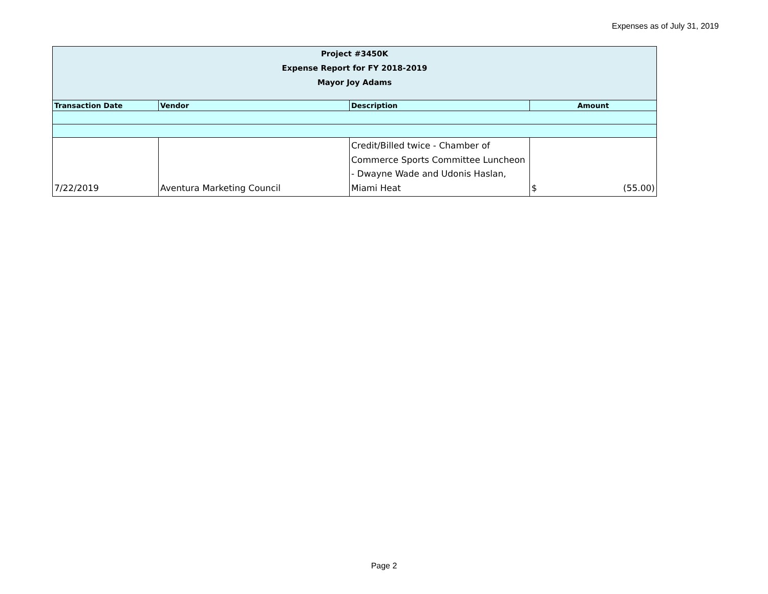Expenses as of July 31, 2019
| Project #3450K Expense Report for FY 2018-2019 Mayor Joy Adams | | | |
| Transaction Date | Vendor | Description | Amount |
| 7/22/2019 | Aventura Marketing Council | Credit/Billed twice - Chamber of Commerce Sports Committee Luncheon - Dwayne Wade and Udonis Haslan, Miami Heat | $ (55.00) |
Page 2